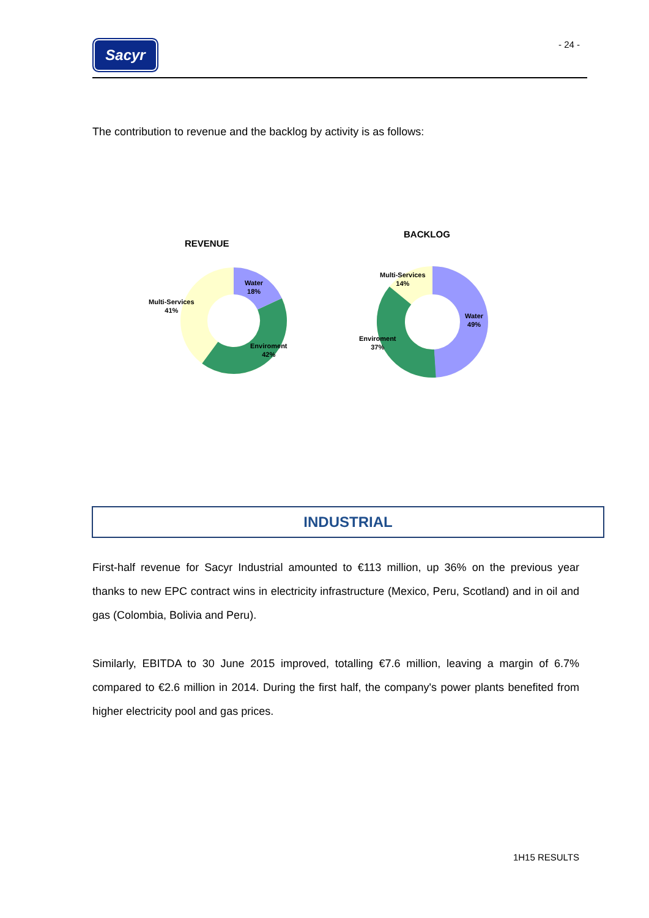Sacyr - 24 -
The contribution to revenue and the backlog by activity is as follows:
REVENUE
BACKLOG
Water
18%
Multi-Services
41%
Enviroment
42%
Multi-Services
14%
Water
49%
Enviroment
37%
INDUSTRIAL
First-half revenue for Sacyr Industrial amounted to €113 million, up 36% on the previous year thanks to new EPC contract wins in electricity infrastructure (Mexico, Peru, Scotland) and in oil and gas (Colombia, Bolivia and Peru).
Similarly, EBITDA to 30 June 2015 improved, totalling €7.6 million, leaving a margin of 6.7% compared to €2.6 million in 2014. During the first half, the company's power plants benefited from higher electricity pool and gas prices.
1H15 RESULTS